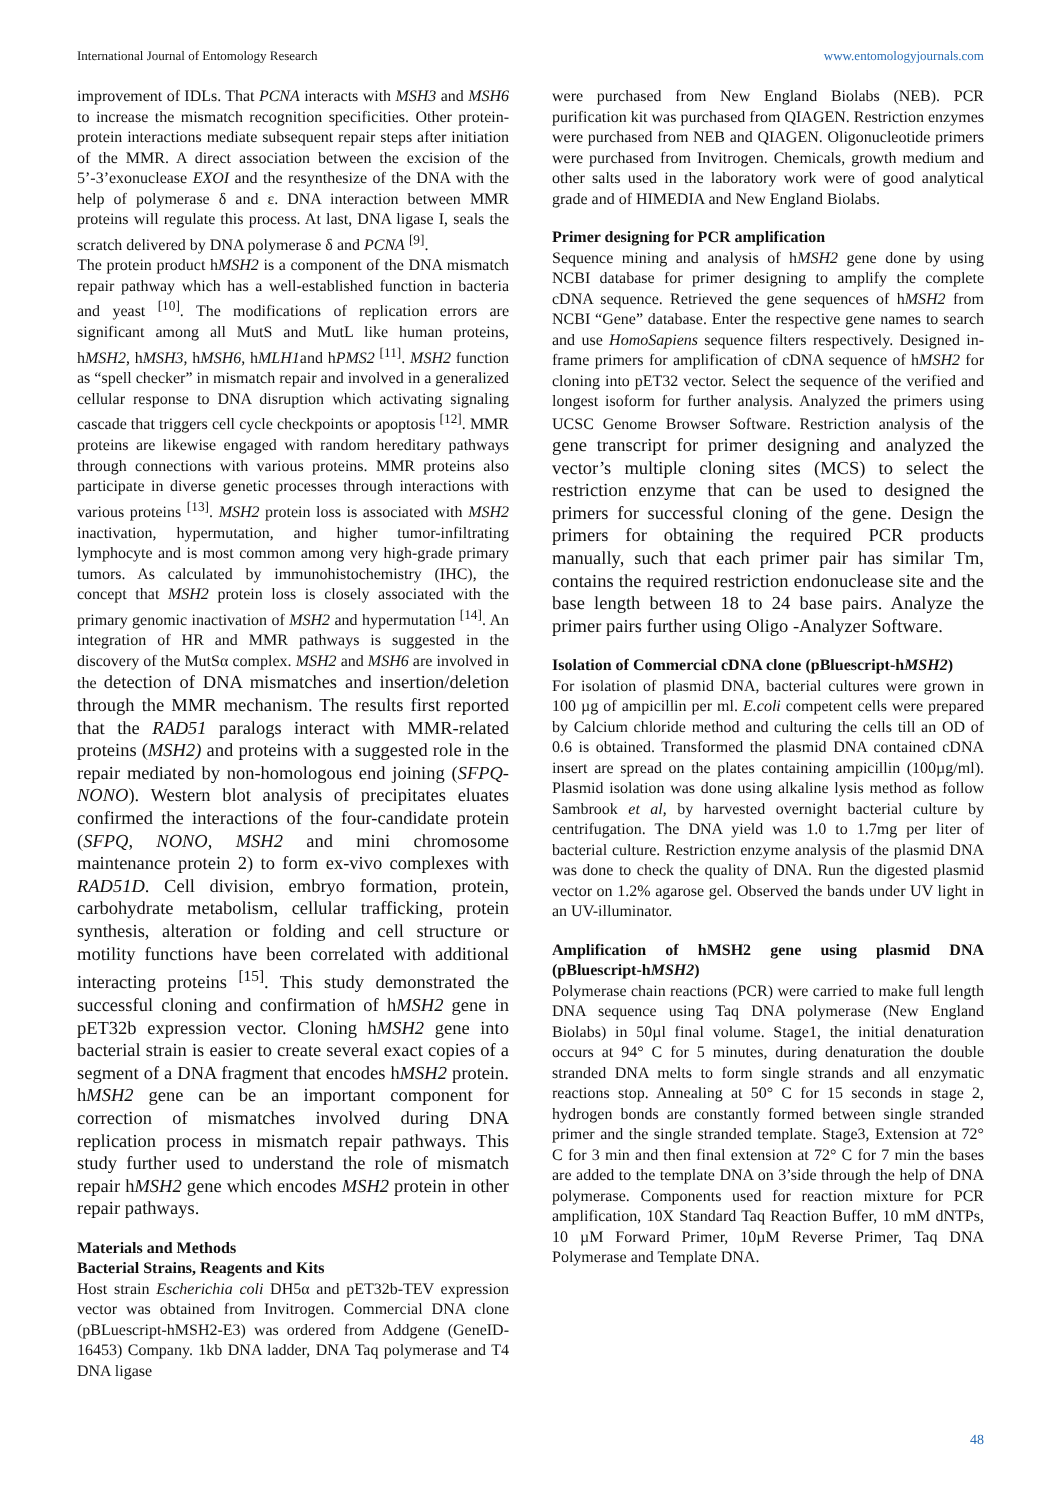International Journal of Entomology Research www.entomologyjournals.com
improvement of IDLs. That PCNA interacts with MSH3 and MSH6 to increase the mismatch recognition specificities. Other protein- protein interactions mediate subsequent repair steps after initiation of the MMR. A direct association between the excision of the 5’-3’exonuclease EXOI and the resynthesize of the DNA with the help of polymerase δ and ε. DNA interaction between MMR proteins will regulate this process. At last, DNA ligase I, seals the scratch delivered by DNA polymerase δ and PCNA <sup>[9]</sup>.
The protein product hMSH2 is a component of the DNA mismatch repair pathway which has a well-established function in bacteria and yeast <sup>[10]</sup>. The modifications of replication errors are significant among all MutS and MutL like human proteins, hMSH2, hMSH3, hMSH6, hMLH1and hPMS2 <sup>[11]</sup>. MSH2 function as “spell checker” in mismatch repair and involved in a generalized cellular response to DNA disruption which activating signaling cascade that triggers cell cycle checkpoints or apoptosis <sup>[12]</sup>. MMR proteins are likewise engaged with random hereditary pathways through connections with various proteins. MMR proteins also participate in diverse genetic processes through interactions with various proteins <sup>[13]</sup>. MSH2 protein loss is associated with MSH2 inactivation, hypermutation, and higher tumor-infiltrating lymphocyte and is most common among very high-grade primary tumors. As calculated by immunohistochemistry (IHC), the concept that MSH2 protein loss is closely associated with the primary genomic inactivation of MSH2 and hypermutation <sup>[14]</sup>. An integration of HR and MMR pathways is suggested in the discovery of the MutSα complex. MSH2 and MSH6 are involved in the detection of DNA mismatches and insertion/deletion through the MMR mechanism. The results first reported that the RAD51 paralogs interact with MMR-related proteins (MSH2) and proteins with a suggested role in the repair mediated by non-homologous end joining (SFPQ-NONO). Western blot analysis of precipitates eluates confirmed the interactions of the four-candidate protein (SFPQ, NONO, MSH2 and mini chromosome maintenance protein 2) to form ex-vivo complexes with RAD51D. Cell division, embryo formation, protein, carbohydrate metabolism, cellular trafficking, protein synthesis, alteration or folding and cell structure or motility functions have been correlated with additional interacting proteins <sup>[15]</sup>. This study demonstrated the successful cloning and confirmation of hMSH2 gene in pET32b expression vector. Cloning hMSH2 gene into bacterial strain is easier to create several exact copies of a segment of a DNA fragment that encodes hMSH2 protein. hMSH2 gene can be an important component for correction of mismatches involved during DNA replication process in mismatch repair pathways. This study further used to understand the role of mismatch repair hMSH2 gene which encodes MSH2 protein in other repair pathways.
Materials and Methods
Bacterial Strains, Reagents and Kits
Host strain Escherichia coli DH5α and pET32b-TEV expression vector was obtained from Invitrogen. Commercial DNA clone (pBLuescript-hMSH2-E3) was ordered from Addgene (GeneID-16453) Company. 1kb DNA ladder, DNA Taq polymerase and T4 DNA ligase
were purchased from New England Biolabs (NEB). PCR purification kit was purchased from QIAGEN. Restriction enzymes were purchased from NEB and QIAGEN. Oligonucleotide primers were purchased from Invitrogen. Chemicals, growth medium and other salts used in the laboratory work were of good analytical grade and of HIMEDIA and New England Biolabs.
Primer designing for PCR amplification
Sequence mining and analysis of hMSH2 gene done by using NCBI database for primer designing to amplify the complete cDNA sequence. Retrieved the gene sequences of hMSH2 from NCBI “Gene” database. Enter the respective gene names to search and use HomoSapiens sequence filters respectively. Designed in-frame primers for amplification of cDNA sequence of hMSH2 for cloning into pET32 vector. Select the sequence of the verified and longest isoform for further analysis. Analyzed the primers using UCSC Genome Browser Software. Restriction analysis of the gene transcript for primer designing and analyzed the vector’s multiple cloning sites (MCS) to select the restriction enzyme that can be used to designed the primers for successful cloning of the gene. Design the primers for obtaining the required PCR products manually, such that each primer pair has similar Tm, contains the required restriction endonuclease site and the base length between 18 to 24 base pairs. Analyze the primer pairs further using Oligo -Analyzer Software.
Isolation of Commercial cDNA clone (pBluescript-hMSH2)
For isolation of plasmid DNA, bacterial cultures were grown in 100 µg of ampicillin per ml. E.coli competent cells were prepared by Calcium chloride method and culturing the cells till an OD of 0.6 is obtained. Transformed the plasmid DNA contained cDNA insert are spread on the plates containing ampicillin (100µg/ml). Plasmid isolation was done using alkaline lysis method as follow Sambrook et al, by harvested overnight bacterial culture by centrifugation. The DNA yield was 1.0 to 1.7mg per liter of bacterial culture. Restriction enzyme analysis of the plasmid DNA was done to check the quality of DNA. Run the digested plasmid vector on 1.2% agarose gel. Observed the bands under UV light in an UV-illuminator.
Amplification of hMSH2 gene using plasmid DNA (pBluescript-hMSH2)
Polymerase chain reactions (PCR) were carried to make full length DNA sequence using Taq DNA polymerase (New England Biolabs) in 50µl final volume. Stage1, the initial denaturation occurs at 94° C for 5 minutes, during denaturation the double stranded DNA melts to form single strands and all enzymatic reactions stop. Annealing at 50° C for 15 seconds in stage 2, hydrogen bonds are constantly formed between single stranded primer and the single stranded template. Stage3, Extension at 72° C for 3 min and then final extension at 72° C for 7 min the bases are added to the template DNA on 3’side through the help of DNA polymerase. Components used for reaction mixture for PCR amplification, 10X Standard Taq Reaction Buffer, 10 mM dNTPs, 10 µM Forward Primer, 10µM Reverse Primer, Taq DNA Polymerase and Template DNA.
48